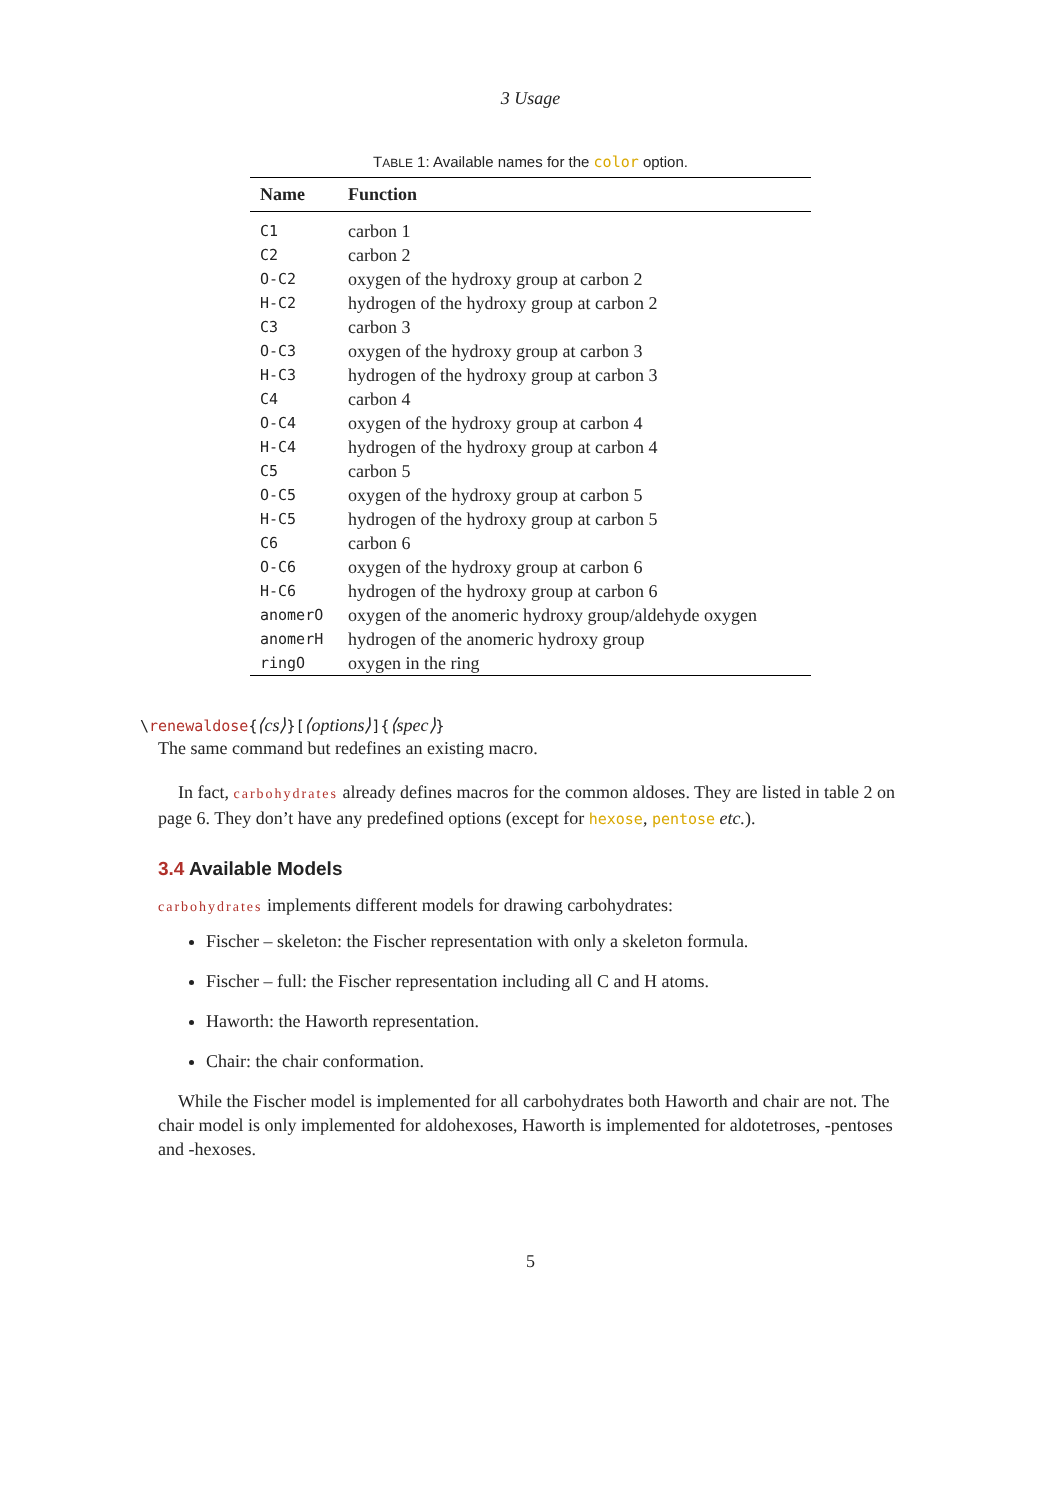3 Usage
TABLE 1: Available names for the color option.
| Name | Function |
| --- | --- |
| C1 | carbon 1 |
| C2 | carbon 2 |
| O-C2 | oxygen of the hydroxy group at carbon 2 |
| H-C2 | hydrogen of the hydroxy group at carbon 2 |
| C3 | carbon 3 |
| O-C3 | oxygen of the hydroxy group at carbon 3 |
| H-C3 | hydrogen of the hydroxy group at carbon 3 |
| C4 | carbon 4 |
| O-C4 | oxygen of the hydroxy group at carbon 4 |
| H-C4 | hydrogen of the hydroxy group at carbon 4 |
| C5 | carbon 5 |
| O-C5 | oxygen of the hydroxy group at carbon 5 |
| H-C5 | hydrogen of the hydroxy group at carbon 5 |
| C6 | carbon 6 |
| O-C6 | oxygen of the hydroxy group at carbon 6 |
| H-C6 | hydrogen of the hydroxy group at carbon 6 |
| anomerO | oxygen of the anomeric hydroxy group/aldehyde oxygen |
| anomerH | hydrogen of the anomeric hydroxy group |
| ringO | oxygen in the ring |
\renewaldose{⟨cs⟩}[⟨options⟩]{⟨spec⟩}
The same command but redefines an existing macro.
In fact, carbohydrates already defines macros for the common aldoses. They are listed in table 2 on page 6. They don’t have any predefined options (except for hexose, pentose etc.).
3.4 Available Models
carbohydrates implements different models for drawing carbohydrates:
Fischer – skeleton: the Fischer representation with only a skeleton formula.
Fischer – full: the Fischer representation including all C and H atoms.
Haworth: the Haworth representation.
Chair: the chair conformation.
While the Fischer model is implemented for all carbohydrates both Haworth and chair are not. The chair model is only implemented for aldohexoses, Haworth is implemented for aldotetroses, -pentoses and -hexoses.
5